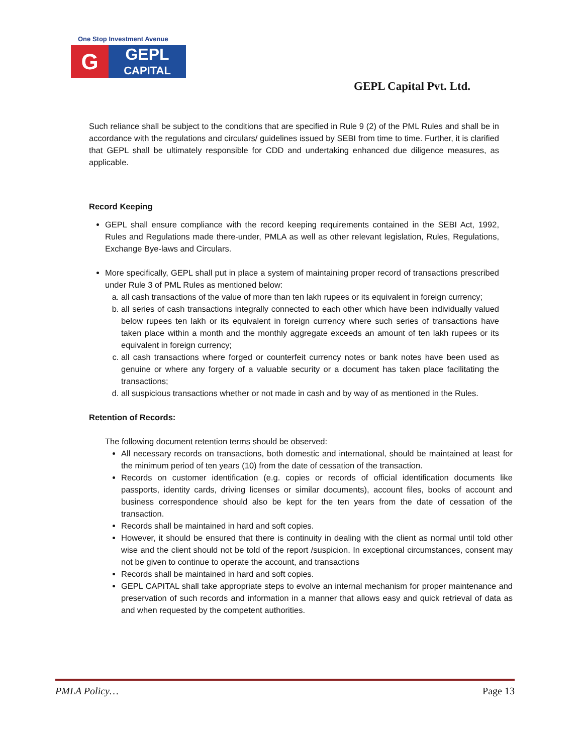One Stop Investment Avenue
G
GEPL
CAPITAL
GEPL Capital Pvt. Ltd.
Such reliance shall be subject to the conditions that are specified in Rule 9 (2) of the PML Rules and shall be in accordance with the regulations and circulars/ guidelines issued by SEBI from time to time. Further, it is clarified that GEPL shall be ultimately responsible for CDD and undertaking enhanced due diligence measures, as applicable.
Record Keeping
GEPL shall ensure compliance with the record keeping requirements contained in the SEBI Act, 1992, Rules and Regulations made there-under, PMLA as well as other relevant legislation, Rules, Regulations, Exchange Bye-laws and Circulars.
More specifically, GEPL shall put in place a system of maintaining proper record of transactions prescribed under Rule 3 of PML Rules as mentioned below:
a. all cash transactions of the value of more than ten lakh rupees or its equivalent in foreign currency;
b. all series of cash transactions integrally connected to each other which have been individually valued below rupees ten lakh or its equivalent in foreign currency where such series of transactions have taken place within a month and the monthly aggregate exceeds an amount of ten lakh rupees or its equivalent in foreign currency;
c. all cash transactions where forged or counterfeit currency notes or bank notes have been used as genuine or where any forgery of a valuable security or a document has taken place facilitating the transactions;
d. all suspicious transactions whether or not made in cash and by way of as mentioned in the Rules.
Retention of Records:
The following document retention terms should be observed:
All necessary records on transactions, both domestic and international, should be maintained at least for the minimum period of ten years (10) from the date of cessation of the transaction.
Records on customer identification (e.g. copies or records of official identification documents like passports, identity cards, driving licenses or similar documents), account files, books of account and business correspondence should also be kept for the ten years from the date of cessation of the transaction.
Records shall be maintained in hard and soft copies.
However, it should be ensured that there is continuity in dealing with the client as normal until told other wise and the client should not be told of the report /suspicion. In exceptional circumstances, consent may not be given to continue to operate the account, and transactions
Records shall be maintained in hard and soft copies.
GEPL CAPITAL shall take appropriate steps to evolve an internal mechanism for proper maintenance and preservation of such records and information in a manner that allows easy and quick retrieval of data as and when requested by the competent authorities.
PMLA Policy… Page 13